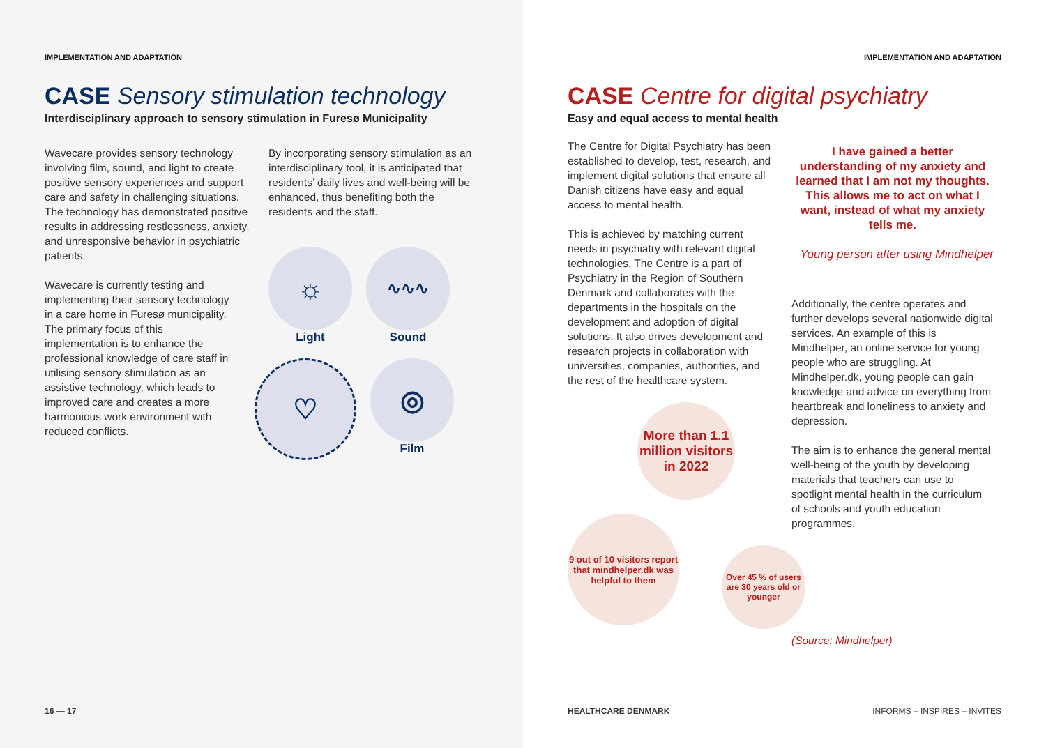IMPLEMENTATION AND ADAPTATION
CASE Sensory stimulation technology
Interdisciplinary approach to sensory stimulation in Furesø Municipality
Wavecare provides sensory technology involving film, sound, and light to create positive sensory experiences and support care and safety in challenging situations. The technology has demonstrated positive results in addressing restlessness, anxiety, and unresponsive behavior in psychiatric patients.
Wavecare is currently testing and implementing their sensory technology in a care home in Furesø municipality. The primary focus of this implementation is to enhance the professional knowledge of care staff in utilising sensory stimulation as an assistive technology, which leads to improved care and creates a more harmonious work environment with reduced conflicts.
By incorporating sensory stimulation as an interdisciplinary tool, it is anticipated that residents’ daily lives and well-being will be enhanced, thus benefiting both the residents and the staff.
☼
Light
∿∿∿
Sound
♡
◎
Film
16 — 17
IMPLEMENTATION AND ADAPTATION
CASE Centre for digital psychiatry
Easy and equal access to mental health
The Centre for Digital Psychiatry has been established to develop, test, research, and implement digital solutions that ensure all Danish citizens have easy and equal access to mental health.
This is achieved by matching current needs in psychiatry with relevant digital technologies. The Centre is a part of Psychiatry in the Region of Southern Denmark and collaborates with the departments in the hospitals on the development and adoption of digital solutions. It also drives development and research projects in collaboration with universities, companies, authorities, and the rest of the healthcare system.
More than 1.1 million visitors in 2022
9 out of 10 visitors report that mindhelper.dk was helpful to them
I have gained a better understanding of my anxiety and learned that I am not my thoughts. This allows me to act on what I want, instead of what my anxiety tells me.
Young person after using Mindhelper
Additionally, the centre operates and further develops several nationwide digital services. An example of this is Mindhelper, an online service for young people who are struggling. At Mindhelper.dk, young people can gain knowledge and advice on everything from heartbreak and loneliness to anxiety and depression.
The aim is to enhance the general mental well-being of the youth by developing materials that teachers can use to spotlight mental health in the curriculum of schools and youth education programmes.
Over 45 % of users are 30 years old or younger
(Source: Mindhelper)
HEALTHCARE DENMARK INFORMS – INSPIRES – INVITES